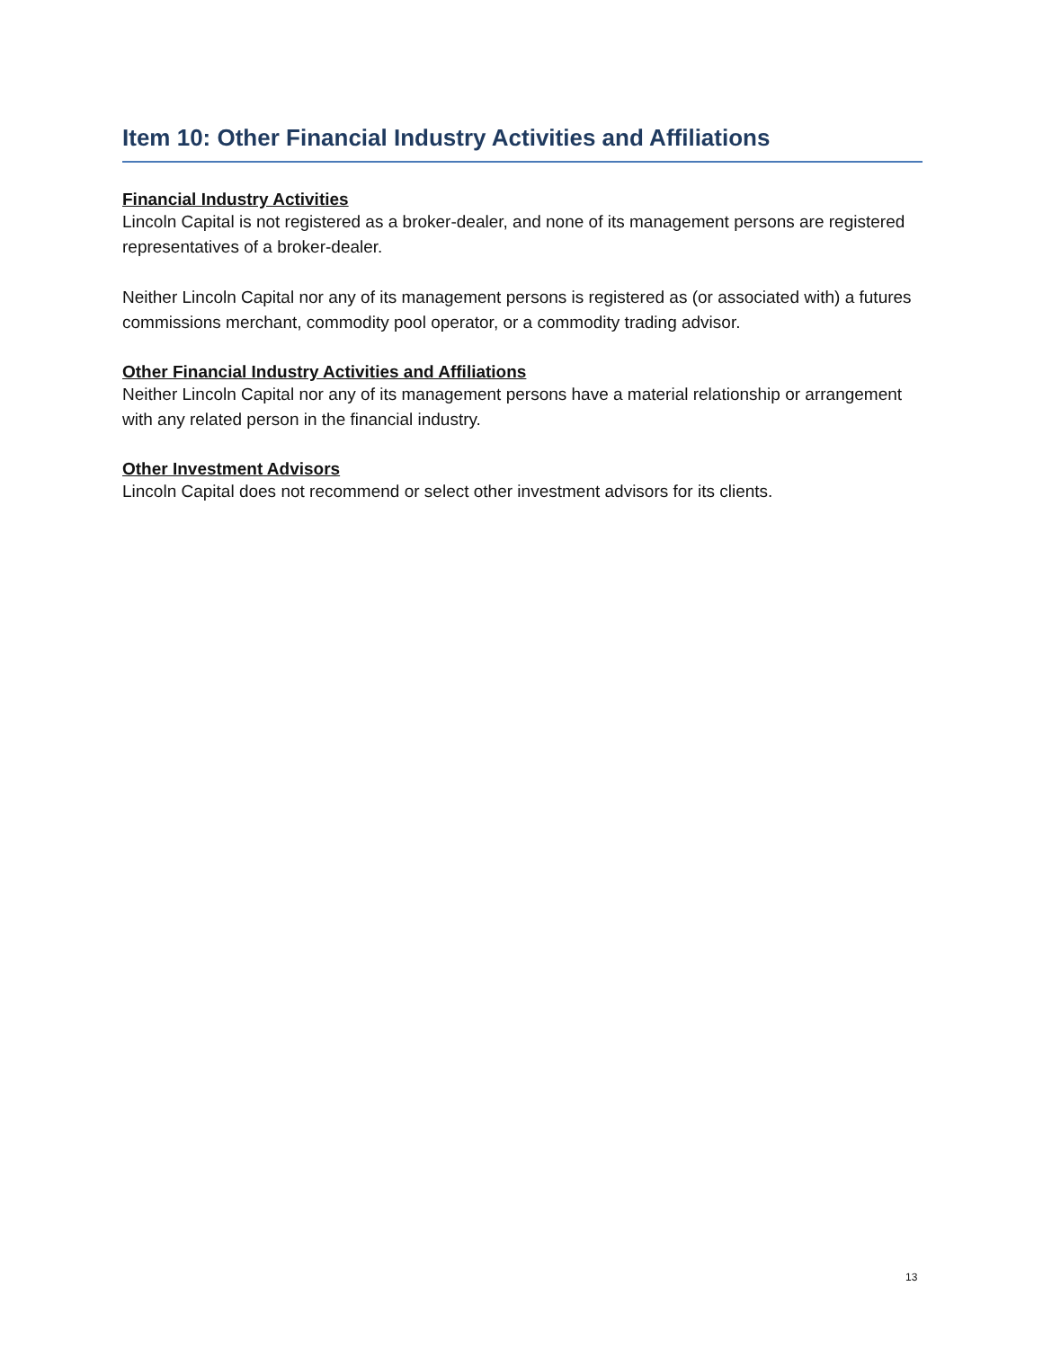Item 10: Other Financial Industry Activities and Affiliations
Financial Industry Activities
Lincoln Capital is not registered as a broker-dealer, and none of its management persons are registered representatives of a broker-dealer.
Neither Lincoln Capital nor any of its management persons is registered as (or associated with) a futures commissions merchant, commodity pool operator, or a commodity trading advisor.
Other Financial Industry Activities and Affiliations
Neither Lincoln Capital nor any of its management persons have a material relationship or arrangement with any related person in the financial industry.
Other Investment Advisors
Lincoln Capital does not recommend or select other investment advisors for its clients.
13